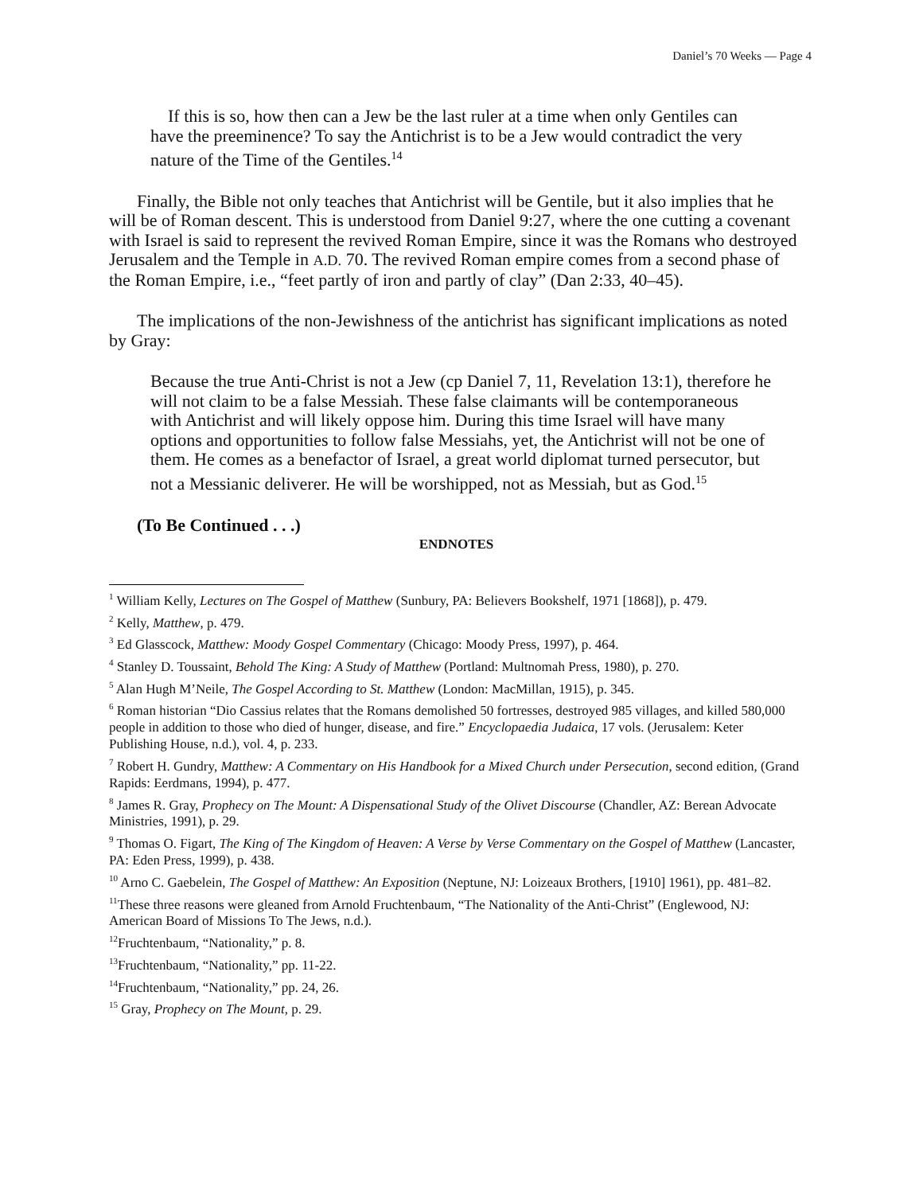Daniel’s 70 Weeks — Page 4
If this is so, how then can a Jew be the last ruler at a time when only Gentiles can have the preeminence? To say the Antichrist is to be a Jew would contradict the very nature of the Time of the Gentiles.<sup>14</sup>
Finally, the Bible not only teaches that Antichrist will be Gentile, but it also implies that he will be of Roman descent. This is understood from Daniel 9:27, where the one cutting a covenant with Israel is said to represent the revived Roman Empire, since it was the Romans who destroyed Jerusalem and the Temple in A.D. 70. The revived Roman empire comes from a second phase of the Roman Empire, i.e., “feet partly of iron and partly of clay” (Dan 2:33, 40–45).
The implications of the non-Jewishness of the antichrist has significant implications as noted by Gray:
Because the true Anti-Christ is not a Jew (cp Daniel 7, 11, Revelation 13:1), therefore he will not claim to be a false Messiah. These false claimants will be contemporaneous with Antichrist and will likely oppose him. During this time Israel will have many options and opportunities to follow false Messiahs, yet, the Antichrist will not be one of them. He comes as a benefactor of Israel, a great world diplomat turned persecutor, but not a Messianic deliverer. He will be worshipped, not as Messiah, but as God.<sup>15</sup>
(To Be Continued . . .)
ENDNOTES
<sup>1</sup> William Kelly, Lectures on The Gospel of Matthew (Sunbury, PA: Believers Bookshelf, 1971 [1868]), p. 479.
<sup>2</sup> Kelly, Matthew, p. 479.
<sup>3</sup> Ed Glasscock, Matthew: Moody Gospel Commentary (Chicago: Moody Press, 1997), p. 464.
<sup>4</sup> Stanley D. Toussaint, Behold The King: A Study of Matthew (Portland: Multnomah Press, 1980), p. 270.
<sup>5</sup> Alan Hugh M’Neile, The Gospel According to St. Matthew (London: MacMillan, 1915), p. 345.
<sup>6</sup> Roman historian “Dio Cassius relates that the Romans demolished 50 fortresses, destroyed 985 villages, and killed 580,000 people in addition to those who died of hunger, disease, and fire.” Encyclopaedia Judaica, 17 vols. (Jerusalem: Keter Publishing House, n.d.), vol. 4, p. 233.
<sup>7</sup> Robert H. Gundry, Matthew: A Commentary on His Handbook for a Mixed Church under Persecution, second edition, (Grand Rapids: Eerdmans, 1994), p. 477.
<sup>8</sup> James R. Gray, Prophecy on The Mount: A Dispensational Study of the Olivet Discourse (Chandler, AZ: Berean Advocate Ministries, 1991), p. 29.
<sup>9</sup> Thomas O. Figart, The King of The Kingdom of Heaven: A Verse by Verse Commentary on the Gospel of Matthew (Lancaster, PA: Eden Press, 1999), p. 438.
<sup>10</sup> Arno C. Gaebelein, The Gospel of Matthew: An Exposition (Neptune, NJ: Loizeaux Brothers, [1910] 1961), pp. 481–82.
<sup>11</sup> These three reasons were gleaned from Arnold Fruchtenbaum, “The Nationality of the Anti-Christ” (Englewood, NJ: American Board of Missions To The Jews, n.d.).
<sup>12</sup> Fruchtenbaum, “Nationality,” p. 8.
<sup>13</sup> Fruchtenbaum, “Nationality,” pp. 11-22.
<sup>14</sup> Fruchtenbaum, “Nationality,” pp. 24, 26.
<sup>15</sup> Gray, Prophecy on The Mount, p. 29.